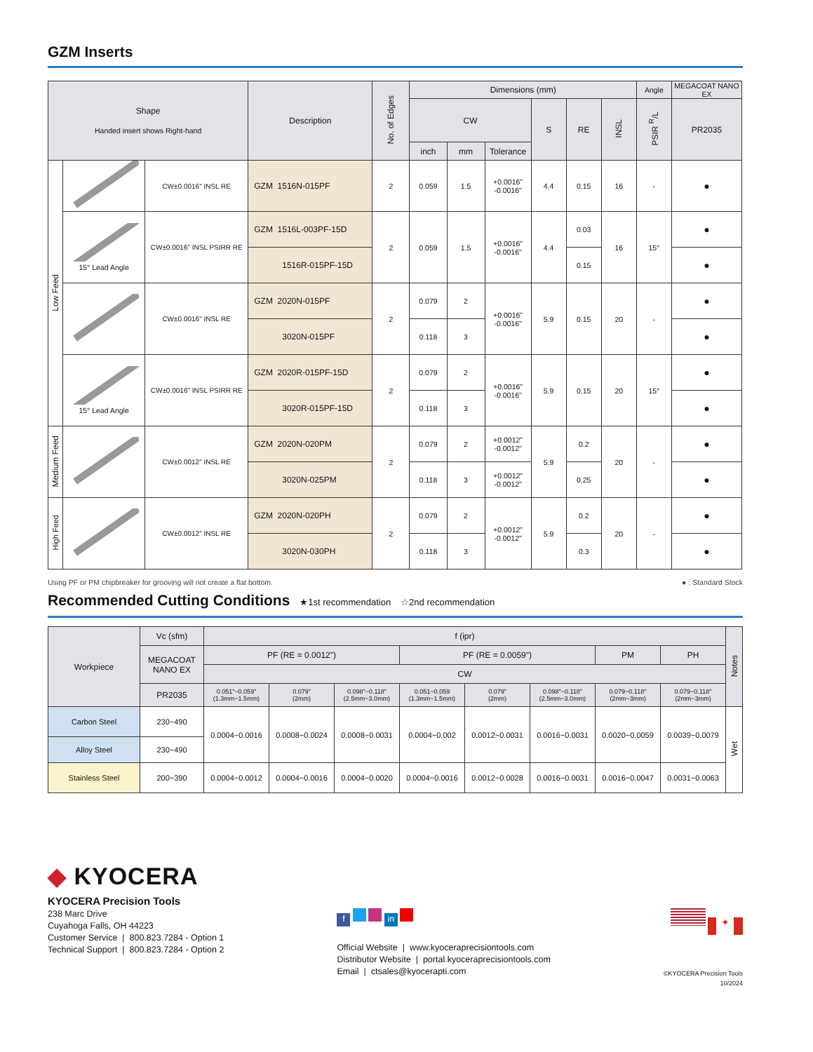GZM Inserts
| Shape Handed insert shows Right-hand | | | Description | No. of Edges | Dimensions (mm) | | | | | | Angle | MEGACOAT NANO EX |
| --- | --- | --- | --- | --- | --- | --- | --- | --- | --- | --- | --- | --- |
| | | | | | CW | | | S | RE | INSL | PSIR <sup>R</sup>/L | PR2035 |
| | | | | | inch | mm | Tolerance | | | | | |
| Low Feed | | CW±0.0016" INSL RE | GZM 1516N-015PF | 2 | 0.059 | 1.5 | +0.0016" -0.0016" | 4.4 | 0.15 | 16 | - | ● |
| | 15° Lead Angle | CW±0.0016" INSL PSIRR RE | GZM 1516L-003PF-15D | 2 | 0.059 | 1.5 | +0.0016" -0.0016" | 4.4 | 0.03 | 16 | 15° | ● |
| | | | 1516R-015PF-15D | | | | | | 0.15 | | | ● |
| | | CW±0.0016" INSL RE | GZM 2020N-015PF | 2 | 0.079 | 2 | +0.0016" -0.0016" | 5.9 | 0.15 | 20 | - | ● |
| | | | 3020N-015PF | | 0.118 | 3 | | | | | | ● |
| | 15° Lead Angle | CW±0.0016" INSL PSIRR RE | GZM 2020R-015PF-15D | 2 | 0.079 | 2 | +0.0016" -0.0016" | 5.9 | 0.15 | 20 | 15° | ● |
| | | | 3020R-015PF-15D | | 0.118 | 3 | | | | | | ● |
| Medium Feed | | CW±0.0012" INSL RE | GZM 2020N-020PM | 2 | 0.079 | 2 | +0.0012" -0.0012" | 5.9 | 0.2 | 20 | - | ● |
| | | | 3020N-025PM | | 0.118 | 3 | +0.0012" -0.0012" | | 0.25 | | | ● |
| High Feed | | CW±0.0012" INSL RE | GZM 2020N-020PH | 2 | 0.079 | 2 | +0.0012" -0.0012" | 5.9 | 0.2 | 20 | - | ● |
| | | | 3020N-030PH | | 0.118 | 3 | | | 0.3 | | | ● |
Using PF or PM chipbreaker for grooving will not create a flat bottom. ● : Standard Stock
Recommended Cutting Conditions
★1st recommendation ☆2nd recommendation
| Workpiece | Vc (sfm) | f (ipr) | | | | | | | | Notes |
| --- | --- | --- | --- | --- | --- | --- | --- | --- | --- | --- |
| | MEGACOAT NANO EX | PF (RE = 0.0012") | | | PF (RE = 0.0059") | | | PM | PH | |
| | | CW | | | | | | | | |
| | PR2035 | 0.051"~0.059" (1.3mm~1.5mm) | 0.079" (2mm) | 0.098"~0.118" (2.5mm~3.0mm) | 0.051~0.059 (1.3mm~1.5mm) | 0.079" (2mm) | 0.098"~0.118" (2.5mm~3.0mm) | 0.079~0.118" (2mm~3mm) | 0.079~0.118" (2mm~3mm) | |
| Carbon Steel | 230~490 | 0.0004~0.0016 | 0.0008~0.0024 | 0.0008~0.0031 | 0.0004~0.002 | 0.0012~0.0031 | 0.0016~0.0031 | 0.0020~0.0059 | 0.0039~0.0079 | Wet |
| Alloy Steel | 230~490 | | | | | | | | | |
| Stainless Steel | 200~390 | 0.0004~0.0012 | 0.0004~0.0016 | 0.0004~0.0020 | 0.0004~0.0016 | 0.0012~0.0028 | 0.0016~0.0031 | 0.0016~0.0047 | 0.0031~0.0063 | |
◆ KYOCERA
KYOCERA Precision Tools
238 Marc Drive
Cuyahoga Falls, OH 44223
Customer Service | 800.823.7284 - Option 1
Technical Support | 800.823.7284 - Option 2
f in
Official Website | www.kyoceraprecisiontools.com
Distributor Website | portal.kyoceraprecisiontools.com
Email | ctsales@kyocerapti.com
✦
©KYOCERA Precision Tools
10/2024